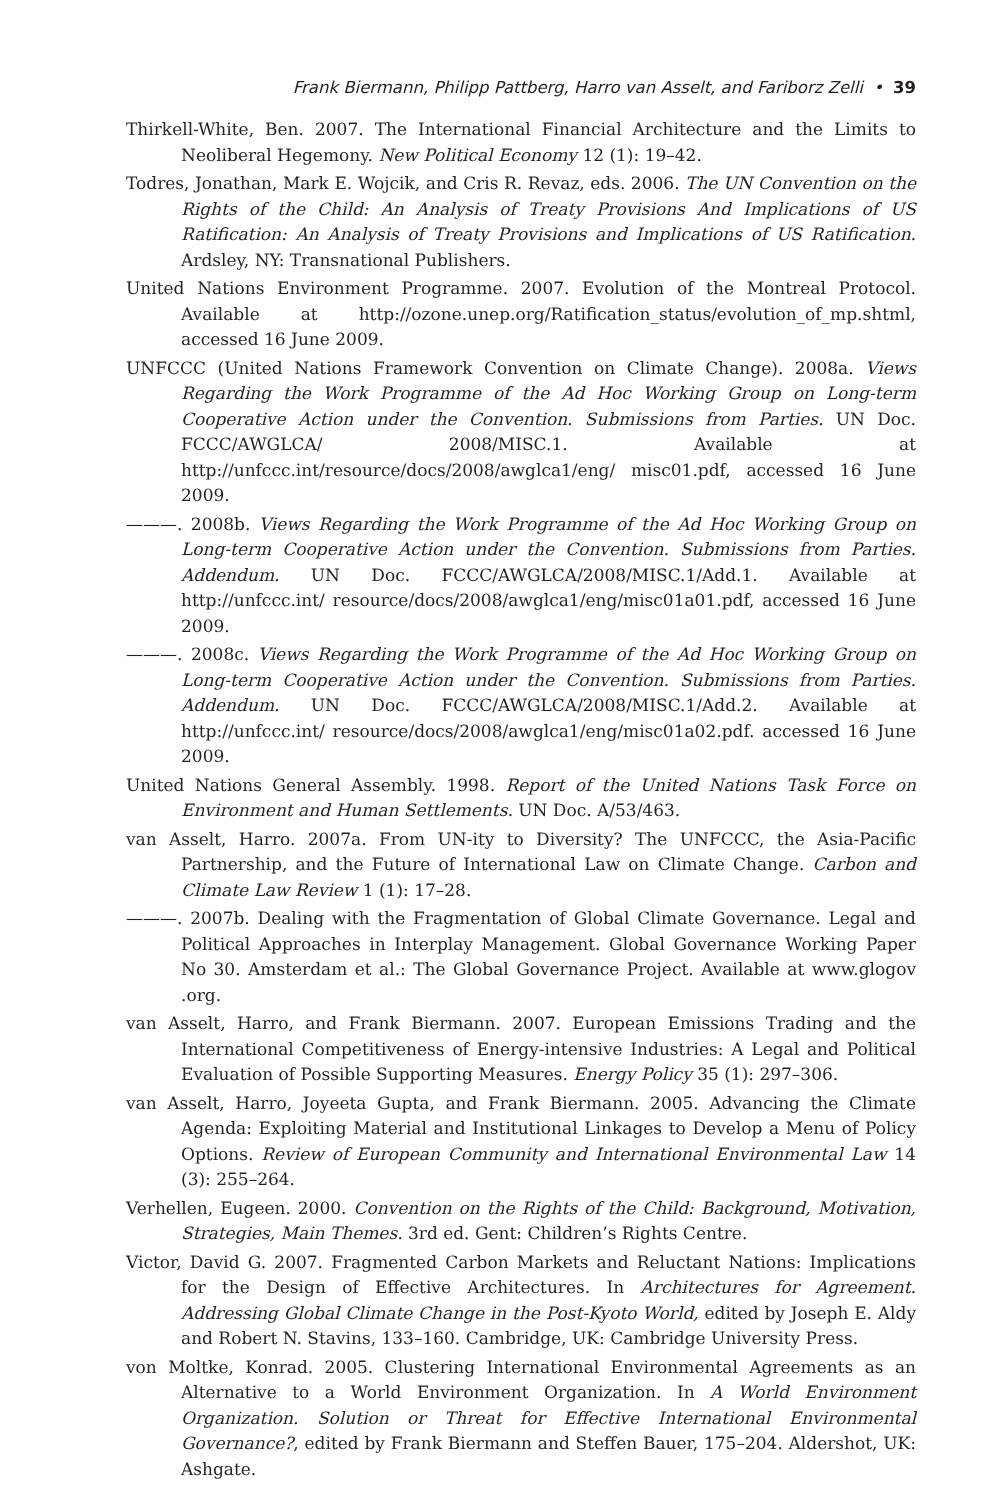Frank Biermann, Philipp Pattberg, Harro van Asselt, and Fariborz Zelli • 39
Thirkell-White, Ben. 2007. The International Financial Architecture and the Limits to Neoliberal Hegemony. New Political Economy 12 (1): 19–42.
Todres, Jonathan, Mark E. Wojcik, and Cris R. Revaz, eds. 2006. The UN Convention on the Rights of the Child: An Analysis of Treaty Provisions And Implications of US Ratification: An Analysis of Treaty Provisions and Implications of US Ratification. Ardsley, NY: Transnational Publishers.
United Nations Environment Programme. 2007. Evolution of the Montreal Protocol. Available at http://ozone.unep.org/Ratification_status/evolution_of_mp.shtml, accessed 16 June 2009.
UNFCCC (United Nations Framework Convention on Climate Change). 2008a. Views Regarding the Work Programme of the Ad Hoc Working Group on Long-term Cooperative Action under the Convention. Submissions from Parties. UN Doc. FCCC/AWGLCA/ 2008/MISC.1. Available at http://unfccc.int/resource/docs/2008/awglca1/eng/ misc01.pdf, accessed 16 June 2009.
———. 2008b. Views Regarding the Work Programme of the Ad Hoc Working Group on Long-term Cooperative Action under the Convention. Submissions from Parties. Addendum. UN Doc. FCCC/AWGLCA/2008/MISC.1/Add.1. Available at http://unfccc.int/ resource/docs/2008/awglca1/eng/misc01a01.pdf, accessed 16 June 2009.
———. 2008c. Views Regarding the Work Programme of the Ad Hoc Working Group on Long-term Cooperative Action under the Convention. Submissions from Parties. Addendum. UN Doc. FCCC/AWGLCA/2008/MISC.1/Add.2. Available at http://unfccc.int/ resource/docs/2008/awglca1/eng/misc01a02.pdf. accessed 16 June 2009.
United Nations General Assembly. 1998. Report of the United Nations Task Force on Environment and Human Settlements. UN Doc. A/53/463.
van Asselt, Harro. 2007a. From UN-ity to Diversity? The UNFCCC, the Asia-Pacific Partnership, and the Future of International Law on Climate Change. Carbon and Climate Law Review 1 (1): 17–28.
———. 2007b. Dealing with the Fragmentation of Global Climate Governance. Legal and Political Approaches in Interplay Management. Global Governance Working Paper No 30. Amsterdam et al.: The Global Governance Project. Available at www.glogov .org.
van Asselt, Harro, and Frank Biermann. 2007. European Emissions Trading and the International Competitiveness of Energy-intensive Industries: A Legal and Political Evaluation of Possible Supporting Measures. Energy Policy 35 (1): 297–306.
van Asselt, Harro, Joyeeta Gupta, and Frank Biermann. 2005. Advancing the Climate Agenda: Exploiting Material and Institutional Linkages to Develop a Menu of Policy Options. Review of European Community and International Environmental Law 14 (3): 255–264.
Verhellen, Eugeen. 2000. Convention on the Rights of the Child: Background, Motivation, Strategies, Main Themes. 3rd ed. Gent: Children’s Rights Centre.
Victor, David G. 2007. Fragmented Carbon Markets and Reluctant Nations: Implications for the Design of Effective Architectures. In Architectures for Agreement. Addressing Global Climate Change in the Post-Kyoto World, edited by Joseph E. Aldy and Robert N. Stavins, 133–160. Cambridge, UK: Cambridge University Press.
von Moltke, Konrad. 2005. Clustering International Environmental Agreements as an Alternative to a World Environment Organization. In A World Environment Organization. Solution or Threat for Effective International Environmental Governance?, edited by Frank Biermann and Steffen Bauer, 175–204. Aldershot, UK: Ashgate.